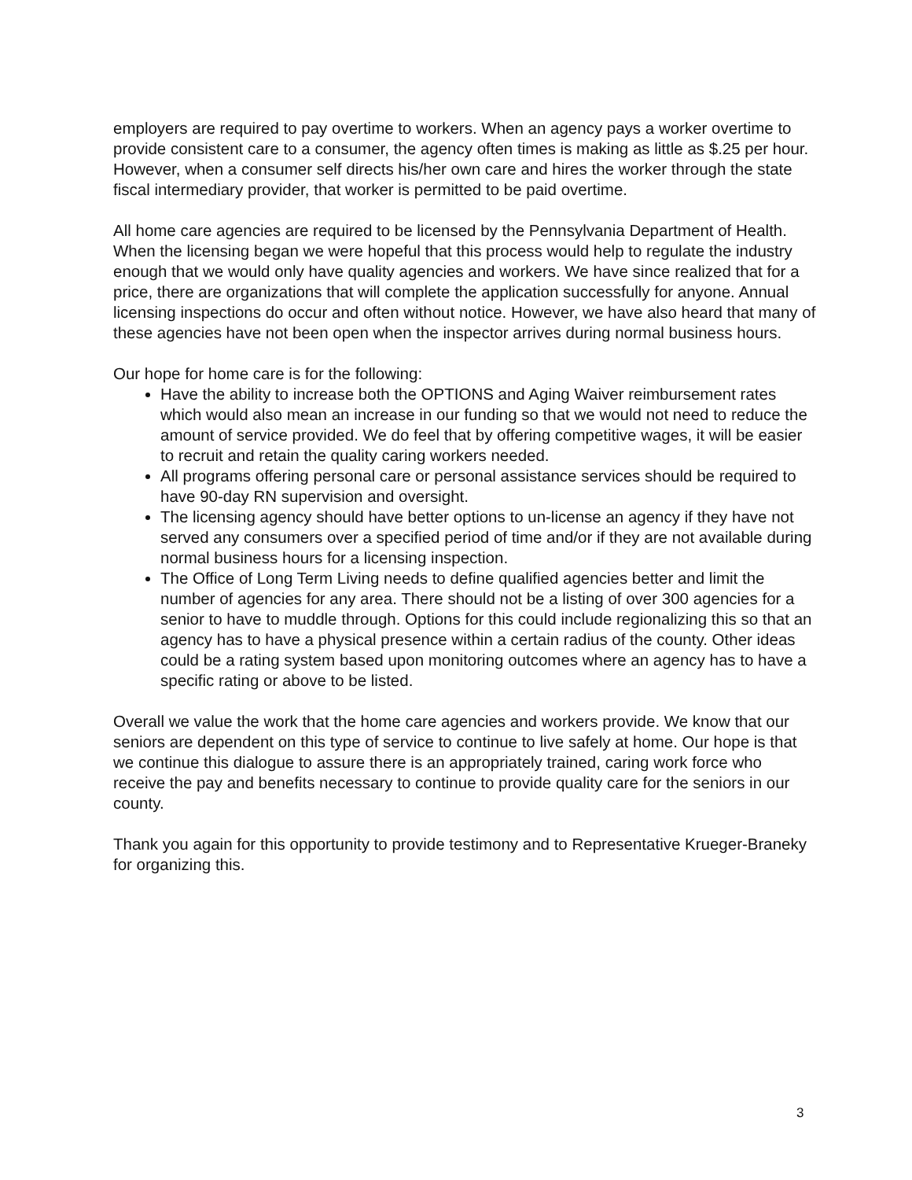employers are required to pay overtime to workers. When an agency pays a worker overtime to provide consistent care to a consumer, the agency often times is making as little as $.25 per hour. However, when a consumer self directs his/her own care and hires the worker through the state fiscal intermediary provider, that worker is permitted to be paid overtime.
All home care agencies are required to be licensed by the Pennsylvania Department of Health. When the licensing began we were hopeful that this process would help to regulate the industry enough that we would only have quality agencies and workers. We have since realized that for a price, there are organizations that will complete the application successfully for anyone. Annual licensing inspections do occur and often without notice. However, we have also heard that many of these agencies have not been open when the inspector arrives during normal business hours.
Our hope for home care is for the following:
Have the ability to increase both the OPTIONS and Aging Waiver reimbursement rates which would also mean an increase in our funding so that we would not need to reduce the amount of service provided. We do feel that by offering competitive wages, it will be easier to recruit and retain the quality caring workers needed.
All programs offering personal care or personal assistance services should be required to have 90-day RN supervision and oversight.
The licensing agency should have better options to un-license an agency if they have not served any consumers over a specified period of time and/or if they are not available during normal business hours for a licensing inspection.
The Office of Long Term Living needs to define qualified agencies better and limit the number of agencies for any area. There should not be a listing of over 300 agencies for a senior to have to muddle through. Options for this could include regionalizing this so that an agency has to have a physical presence within a certain radius of the county. Other ideas could be a rating system based upon monitoring outcomes where an agency has to have a specific rating or above to be listed.
Overall we value the work that the home care agencies and workers provide. We know that our seniors are dependent on this type of service to continue to live safely at home. Our hope is that we continue this dialogue to assure there is an appropriately trained, caring work force who receive the pay and benefits necessary to continue to provide quality care for the seniors in our county.
Thank you again for this opportunity to provide testimony and to Representative Krueger-Braneky for organizing this.
3